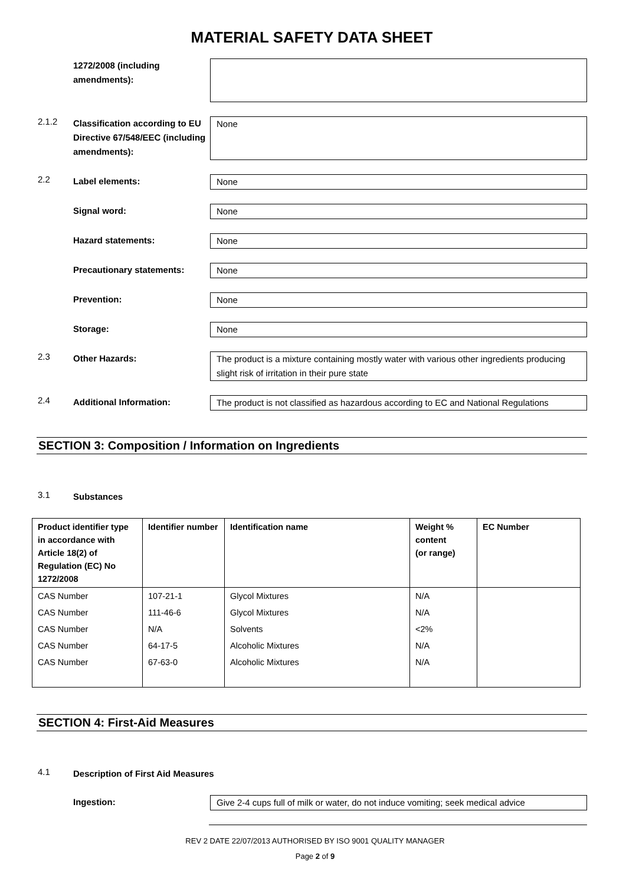MATERIAL SAFETY DATA SHEET
1272/2008 (including amendments):
2.1.2
Classification according to EU Directive 67/548/EEC (including amendments):
None
2.2
Label elements: None
Signal word: None
Hazard statements: None
Precautionary statements: None
Prevention: None
Storage: None
2.3
Other Hazards: The product is a mixture containing mostly water with various other ingredients producing slight risk of irritation in their pure state
2.4
Additional Information: The product is not classified as hazardous according to EC and National Regulations
SECTION 3: Composition / Information on Ingredients
3.1
Substances
| Product identifier type in accordance with Article 18(2) of Regulation (EC) No 1272/2008 | Identifier number | Identification name | Weight % content (or range) | EC Number |
| --- | --- | --- | --- | --- |
| CAS Number | 107-21-1 | Glycol Mixtures | N/A | |
| CAS Number | 111-46-6 | Glycol Mixtures | N/A | |
| CAS Number | N/A | Solvents | <2% | |
| CAS Number | 64-17-5 | Alcoholic Mixtures | N/A | |
| CAS Number | 67-63-0 | Alcoholic Mixtures | N/A | |
SECTION 4: First-Aid Measures
4.1
Description of First Aid Measures
Ingestion: Give 2-4 cups full of milk or water, do not induce vomiting; seek medical advice
REV 2 DATE 22/07/2013 AUTHORISED BY ISO 9001 QUALITY MANAGER
Page 2 of 9